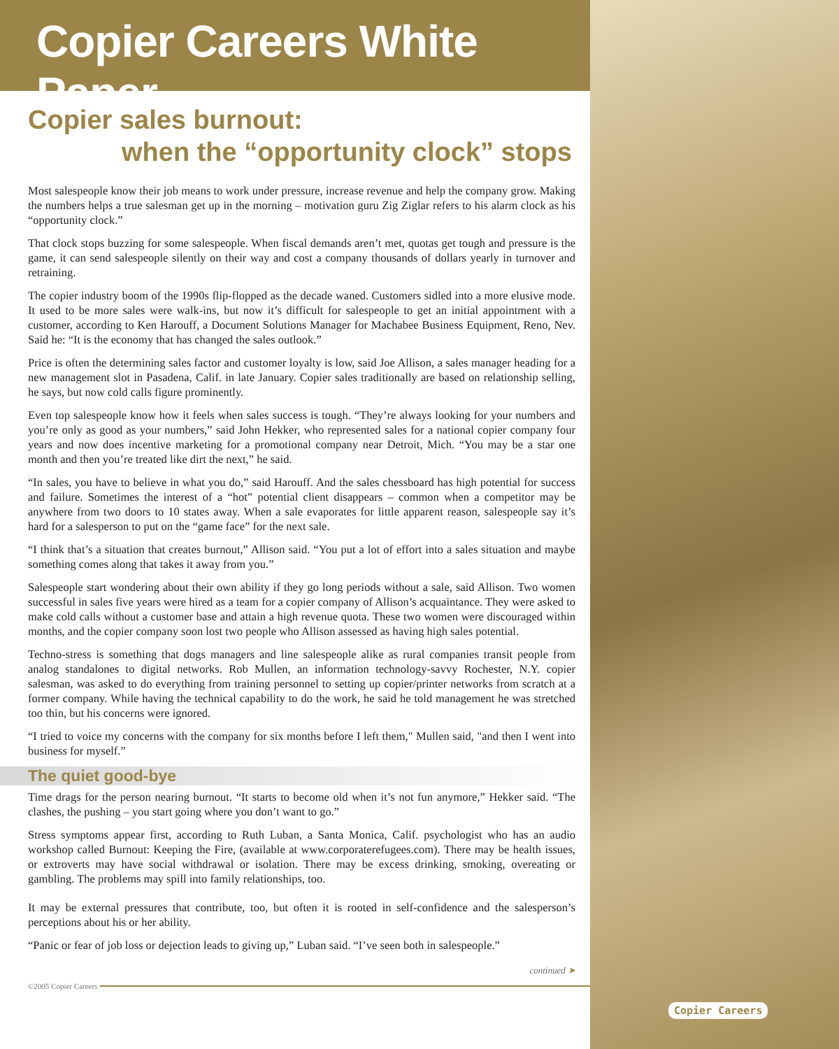Copier Careers White Paper
Copier sales burnout:
when the “opportunity clock” stops
Most salespeople know their job means to work under pressure, increase revenue and help the company grow. Making the numbers helps a true salesman get up in the morning – motivation guru Zig Ziglar refers to his alarm clock as his “opportunity clock.”
That clock stops buzzing for some salespeople. When fiscal demands aren’t met, quotas get tough and pressure is the game, it can send salespeople silently on their way and cost a company thousands of dollars yearly in turnover and retraining.
The copier industry boom of the 1990s flip-flopped as the decade waned. Customers sidled into a more elusive mode. It used to be more sales were walk-ins, but now it’s difficult for salespeople to get an initial appointment with a customer, according to Ken Harouff, a Document Solutions Manager for Machabee Business Equipment, Reno, Nev. Said he: “It is the economy that has changed the sales outlook.”
Price is often the determining sales factor and customer loyalty is low, said Joe Allison, a sales manager heading for a new management slot in Pasadena, Calif. in late January. Copier sales traditionally are based on relationship selling, he says, but now cold calls figure prominently.
Even top salespeople know how it feels when sales success is tough. “They’re always looking for your numbers and you’re only as good as your numbers,” said John Hekker, who represented sales for a national copier company four years and now does incentive marketing for a promotional company near Detroit, Mich. “You may be a star one month and then you’re treated like dirt the next,” he said.
“In sales, you have to believe in what you do,” said Harouff. And the sales chessboard has high potential for success and failure. Sometimes the interest of a “hot” potential client disappears – common when a competitor may be anywhere from two doors to 10 states away. When a sale evaporates for little apparent reason, salespeople say it’s hard for a salesperson to put on the “game face” for the next sale.
“I think that’s a situation that creates burnout,” Allison said. “You put a lot of effort into a sales situation and maybe something comes along that takes it away from you.”
Salespeople start wondering about their own ability if they go long periods without a sale, said Allison. Two women successful in sales five years were hired as a team for a copier company of Allison’s acquaintance. They were asked to make cold calls without a customer base and attain a high revenue quota. These two women were discouraged within months, and the copier company soon lost two people who Allison assessed as having high sales potential.
Techno-stress is something that dogs managers and line salespeople alike as rural companies transit people from analog standalones to digital networks. Rob Mullen, an information technology-savvy Rochester, N.Y. copier salesman, was asked to do everything from training personnel to setting up copier/printer networks from scratch at a former company. While having the technical capability to do the work, he said he told management he was stretched too thin, but his concerns were ignored.
“I tried to voice my concerns with the company for six months before I left them," Mullen said, "and then I went into business for myself.”
The quiet good-bye
Time drags for the person nearing burnout. “It starts to become old when it’s not fun anymore,” Hekker said. “The clashes, the pushing – you start going where you don’t want to go.”
Stress symptoms appear first, according to Ruth Luban, a Santa Monica, Calif. psychologist who has an audio workshop called Burnout: Keeping the Fire, (available at www.corporaterefugees.com). There may be health issues, or extroverts may have social withdrawal or isolation. There may be excess drinking, smoking, overeating or gambling. The problems may spill into family relationships, too.
It may be external pressures that contribute, too, but often it is rooted in self-confidence and the salesperson’s perceptions about his or her ability.
“Panic or fear of job loss or dejection leads to giving up,” Luban said. “I’ve seen both in salespeople.”
continued ➤
©2005 Copier Careers
Copier Careers